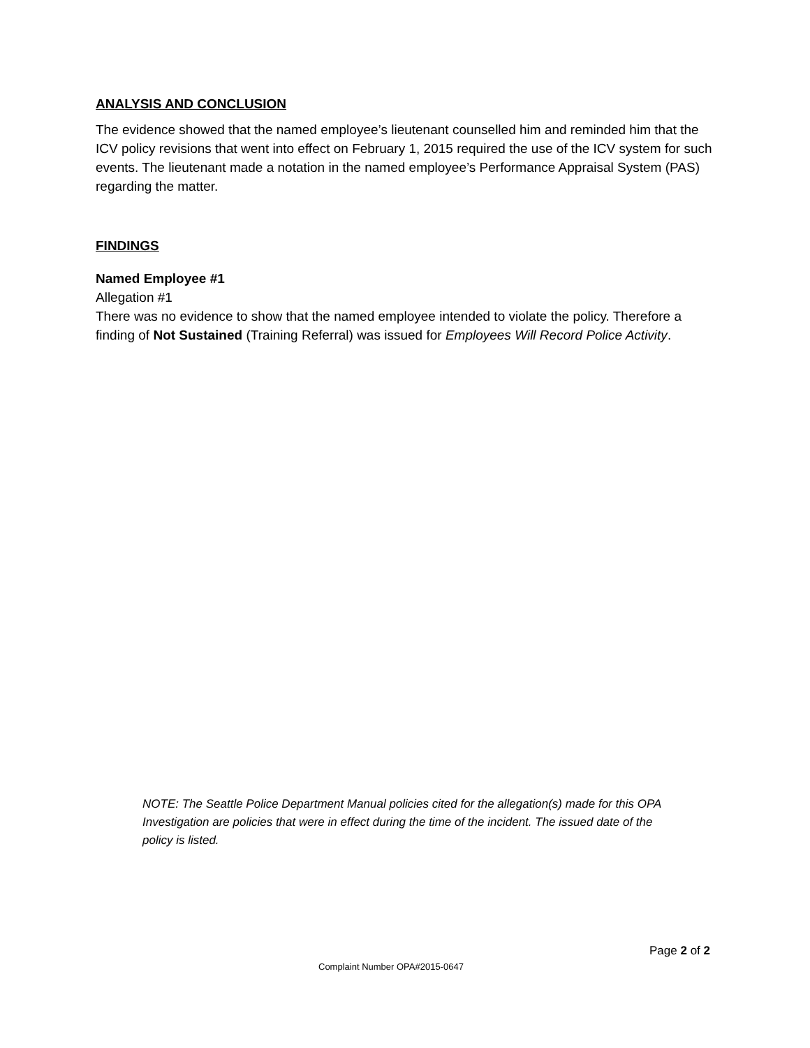ANALYSIS AND CONCLUSION
The evidence showed that the named employee’s lieutenant counselled him and reminded him that the ICV policy revisions that went into effect on February 1, 2015 required the use of the ICV system for such events. The lieutenant made a notation in the named employee’s Performance Appraisal System (PAS) regarding the matter.
FINDINGS
Named Employee #1
Allegation #1
There was no evidence to show that the named employee intended to violate the policy. Therefore a finding of Not Sustained (Training Referral) was issued for Employees Will Record Police Activity.
NOTE: The Seattle Police Department Manual policies cited for the allegation(s) made for this OPA Investigation are policies that were in effect during the time of the incident. The issued date of the policy is listed.
Page 2 of 2
Complaint Number OPA#2015-0647